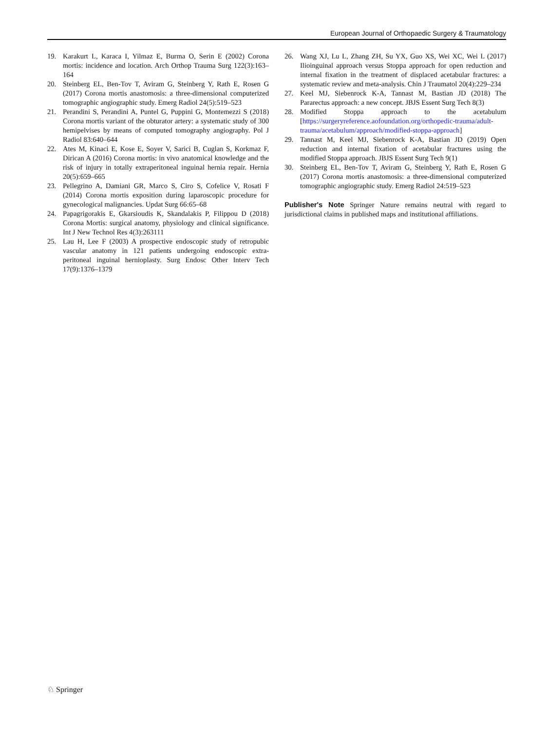European Journal of Orthopaedic Surgery & Traumatology
19. Karakurt L, Karaca I, Yilmaz E, Burma O, Serin E (2002) Corona mortis: incidence and location. Arch Orthop Trauma Surg 122(3):163–164
20. Steinberg EL, Ben-Tov T, Aviram G, Steinberg Y, Rath E, Rosen G (2017) Corona mortis anastomosis: a three-dimensional computerized tomographic angiographic study. Emerg Radiol 24(5):519–523
21. Perandini S, Perandini A, Puntel G, Puppini G, Montemezzi S (2018) Corona mortis variant of the obturator artery: a systematic study of 300 hemipelvises by means of computed tomography angiography. Pol J Radiol 83:640–644
22. Ates M, Kinaci E, Kose E, Soyer V, Sarici B, Cuglan S, Korkmaz F, Dirican A (2016) Corona mortis: in vivo anatomical knowledge and the risk of injury in totally extraperitoneal inguinal hernia repair. Hernia 20(5):659–665
23. Pellegrino A, Damiani GR, Marco S, Ciro S, Cofelice V, Rosati F (2014) Corona mortis exposition during laparoscopic procedure for gynecological malignancies. Updat Surg 66:65–68
24. Papagrigorakis E, Gkarsioudis K, Skandalakis P, Filippou D (2018) Corona Mortis: surgical anatomy, physiology and clinical significance. Int J New Technol Res 4(3):263111
25. Lau H, Lee F (2003) A prospective endoscopic study of retropubic vascular anatomy in 121 patients undergoing endoscopic extra-peritoneal inguinal hernioplasty. Surg Endosc Other Interv Tech 17(9):1376–1379
26. Wang XJ, Lu L, Zhang ZH, Su YX, Guo XS, Wei XC, Wei L (2017) Ilioinguinal approach versus Stoppa approach for open reduction and internal fixation in the treatment of displaced acetabular fractures: a systematic review and meta-analysis. Chin J Traumatol 20(4):229–234
27. Keel MJ, Siebenrock K-A, Tannast M, Bastian JD (2018) The Pararectus approach: a new concept. JBJS Essent Surg Tech 8(3)
28. Modified Stoppa approach to the acetabulum [https://surgeryreference.aofoundation.org/orthopedic-trauma/adult-trauma/acetabulum/approach/modified-stoppa-approach]
29. Tannast M, Keel MJ, Siebenrock K-A, Bastian JD (2019) Open reduction and internal fixation of acetabular fractures using the modified Stoppa approach. JBJS Essent Surg Tech 9(1)
30. Steinberg EL, Ben-Tov T, Aviram G, Steinberg Y, Rath E, Rosen G (2017) Corona mortis anastomosis: a three-dimensional computerized tomographic angiographic study. Emerg Radiol 24:519–523
Publisher's Note Springer Nature remains neutral with regard to jurisdictional claims in published maps and institutional affiliations.
♘ Springer